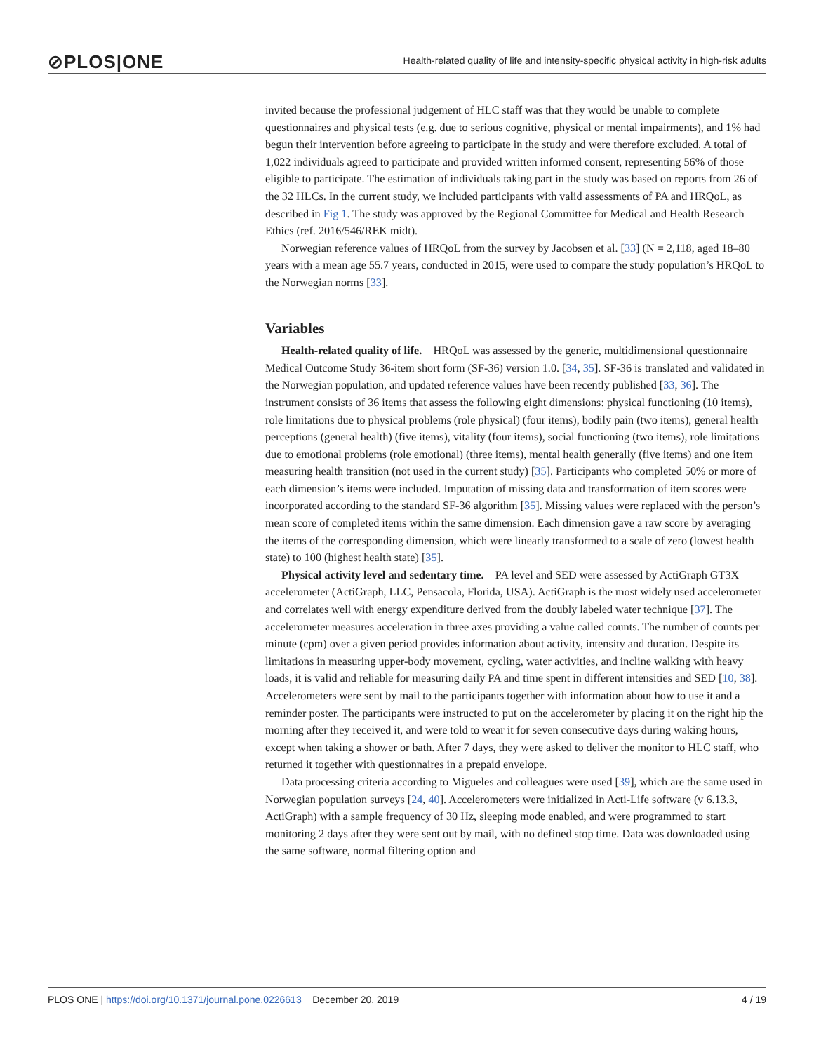⊘PLOS|ONE
Health-related quality of life and intensity-specific physical activity in high-risk adults
invited because the professional judgement of HLC staff was that they would be unable to complete questionnaires and physical tests (e.g. due to serious cognitive, physical or mental impairments), and 1% had begun their intervention before agreeing to participate in the study and were therefore excluded. A total of 1,022 individuals agreed to participate and provided written informed consent, representing 56% of those eligible to participate. The estimation of individuals taking part in the study was based on reports from 26 of the 32 HLCs. In the current study, we included participants with valid assessments of PA and HRQoL, as described in Fig 1. The study was approved by the Regional Committee for Medical and Health Research Ethics (ref. 2016/546/REK midt).
Norwegian reference values of HRQoL from the survey by Jacobsen et al. [33] (N = 2,118, aged 18–80 years with a mean age 55.7 years, conducted in 2015, were used to compare the study population’s HRQoL to the Norwegian norms [33].
Variables
Health-related quality of life. HRQoL was assessed by the generic, multidimensional questionnaire Medical Outcome Study 36-item short form (SF-36) version 1.0. [34, 35]. SF-36 is translated and validated in the Norwegian population, and updated reference values have been recently published [33, 36]. The instrument consists of 36 items that assess the following eight dimensions: physical functioning (10 items), role limitations due to physical problems (role physical) (four items), bodily pain (two items), general health perceptions (general health) (five items), vitality (four items), social functioning (two items), role limitations due to emotional problems (role emotional) (three items), mental health generally (five items) and one item measuring health transition (not used in the current study) [35]. Participants who completed 50% or more of each dimension’s items were included. Imputation of missing data and transformation of item scores were incorporated according to the standard SF-36 algorithm [35]. Missing values were replaced with the person’s mean score of completed items within the same dimension. Each dimension gave a raw score by averaging the items of the corresponding dimension, which were linearly transformed to a scale of zero (lowest health state) to 100 (highest health state) [35].
Physical activity level and sedentary time. PA level and SED were assessed by ActiGraph GT3X accelerometer (ActiGraph, LLC, Pensacola, Florida, USA). ActiGraph is the most widely used accelerometer and correlates well with energy expenditure derived from the doubly labeled water technique [37]. The accelerometer measures acceleration in three axes providing a value called counts. The number of counts per minute (cpm) over a given period provides information about activity, intensity and duration. Despite its limitations in measuring upper-body movement, cycling, water activities, and incline walking with heavy loads, it is valid and reliable for measuring daily PA and time spent in different intensities and SED [10, 38]. Accelerometers were sent by mail to the participants together with information about how to use it and a reminder poster. The participants were instructed to put on the accelerometer by placing it on the right hip the morning after they received it, and were told to wear it for seven consecutive days during waking hours, except when taking a shower or bath. After 7 days, they were asked to deliver the monitor to HLC staff, who returned it together with questionnaires in a prepaid envelope.
Data processing criteria according to Migueles and colleagues were used [39], which are the same used in Norwegian population surveys [24, 40]. Accelerometers were initialized in Acti-Life software (v 6.13.3, ActiGraph) with a sample frequency of 30 Hz, sleeping mode enabled, and were programmed to start monitoring 2 days after they were sent out by mail, with no defined stop time. Data was downloaded using the same software, normal filtering option and
PLOS ONE | https://doi.org/10.1371/journal.pone.0226613 December 20, 2019
4 / 19